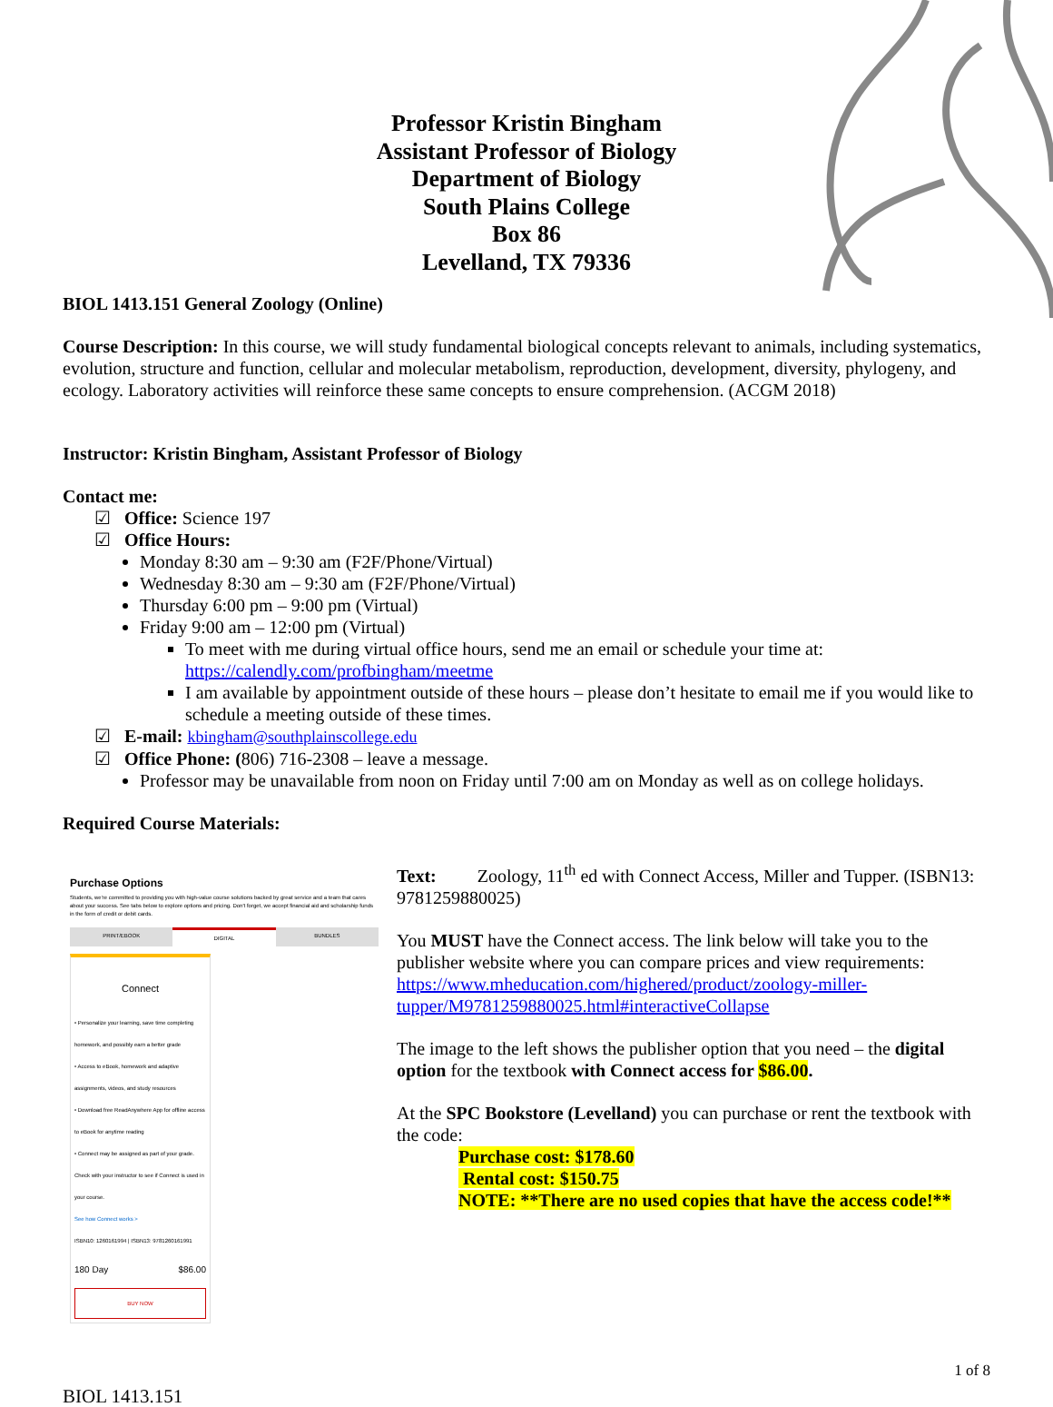Professor Kristin Bingham
Assistant Professor of Biology
Department of Biology
South Plains College
Box 86
Levelland, TX 79336
BIOL 1413.151 General Zoology (Online)
Course Description: In this course, we will study fundamental biological concepts relevant to animals, including systematics, evolution, structure and function, cellular and molecular metabolism, reproduction, development, diversity, phylogeny, and ecology. Laboratory activities will reinforce these same concepts to ensure comprehension. (ACGM 2018)
Instructor: Kristin Bingham, Assistant Professor of Biology
Contact me:
☑ Office: Science 197
☑ Office Hours:
Monday 8:30 am – 9:30 am (F2F/Phone/Virtual)
Wednesday 8:30 am – 9:30 am (F2F/Phone/Virtual)
Thursday 6:00 pm – 9:00 pm (Virtual)
Friday 9:00 am – 12:00 pm (Virtual)
To meet with me during virtual office hours, send me an email or schedule your time at: https://calendly.com/profbingham/meetme
I am available by appointment outside of these hours – please don’t hesitate to email me if you would like to schedule a meeting outside of these times.
☑ E-mail: kbingham@southplainscollege.edu
☑ Office Phone: (806) 716-2308 – leave a message.
Professor may be unavailable from noon on Friday until 7:00 am on Monday as well as on college holidays.
Required Course Materials:
Purchase Options
Students, we're committed to providing you with high-value course solutions backed by great service and a team that cares about your success. See tabs below to explore options and pricing. Don't forget, we accept financial aid and scholarship funds in the form of credit or debit cards.
PRINT/EBOOK DIGITAL BUNDLES
Connect
• Personalize your learning, save time completing homework, and possibly earn a better grade
• Access to eBook, homework and adaptive assignments, videos, and study resources
• Download free ReadAnywhere App for offline access to eBook for anytime reading
• Connect may be assigned as part of your grade. Check with your instructor to see if Connect is used in your course.
See how Connect works >
ISBN10: 1260161994 | ISBN13: 9781260161991
180 Day $86.00
BUY NOW
Text: Zoology, 11<sup>th</sup> ed with Connect Access, Miller and Tupper. (ISBN13: 9781259880025)
You MUST have the Connect access. The link below will take you to the publisher website where you can compare prices and view requirements: https://www.mheducation.com/highered/product/zoology-miller-tupper/M9781259880025.html#interactiveCollapse
The image to the left shows the publisher option that you need – the digital option for the textbook with Connect access for $86.00.
At the SPC Bookstore (Levelland) you can purchase or rent the textbook with the code:
Purchase cost: $178.60
Rental cost: $150.75
NOTE: **There are no used copies that have the access code!**
1 of 8
BIOL 1413.151